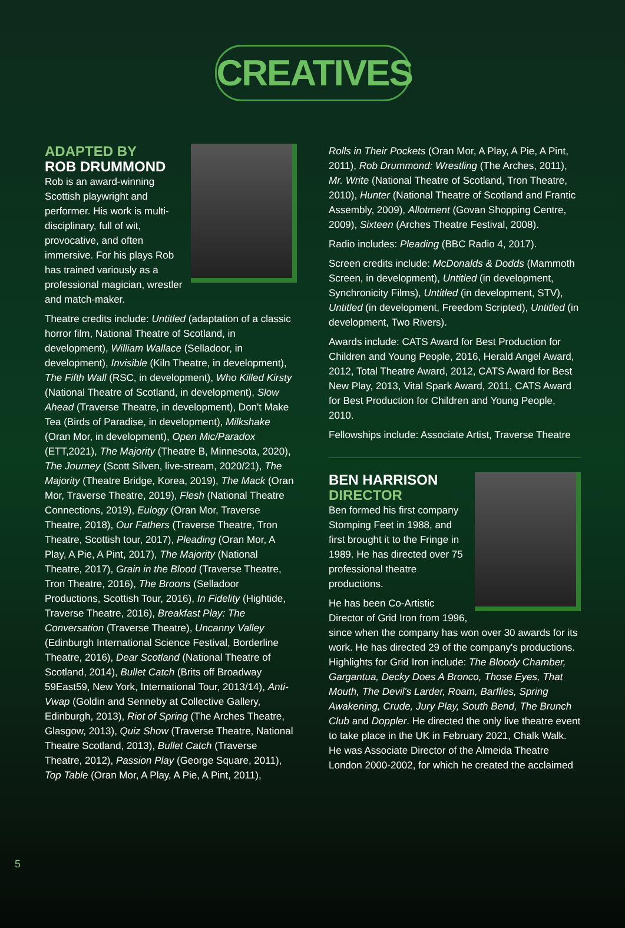CREATIVES
ADAPTED BY
ROB DRUMMOND
Rob is an award-winning Scottish playwright and performer. His work is multi-disciplinary, full of wit, provocative, and often immersive. For his plays Rob has trained variously as a professional magician, wrestler and match-maker.
Theatre credits include: Untitled (adaptation of a classic horror film, National Theatre of Scotland, in development), William Wallace (Selladoor, in development), Invisible (Kiln Theatre, in development), The Fifth Wall (RSC, in development), Who Killed Kirsty (National Theatre of Scotland, in development), Slow Ahead (Traverse Theatre, in development), Don't Make Tea (Birds of Paradise, in development), Milkshake (Oran Mor, in development), Open Mic/Paradox (ETT,2021), The Majority (Theatre B, Minnesota, 2020), The Journey (Scott Silven, live-stream, 2020/21), The Majority (Theatre Bridge, Korea, 2019), The Mack (Oran Mor, Traverse Theatre, 2019), Flesh (National Theatre Connections, 2019), Eulogy (Oran Mor, Traverse Theatre, 2018), Our Fathers (Traverse Theatre, Tron Theatre, Scottish tour, 2017), Pleading (Oran Mor, A Play, A Pie, A Pint, 2017), The Majority (National Theatre, 2017), Grain in the Blood (Traverse Theatre, Tron Theatre, 2016), The Broons (Selladoor Productions, Scottish Tour, 2016), In Fidelity (Hightide, Traverse Theatre, 2016), Breakfast Play: The Conversation (Traverse Theatre), Uncanny Valley (Edinburgh International Science Festival, Borderline Theatre, 2016), Dear Scotland (National Theatre of Scotland, 2014), Bullet Catch (Brits off Broadway 59East59, New York, International Tour, 2013/14), Anti-Vwap (Goldin and Senneby at Collective Gallery, Edinburgh, 2013), Riot of Spring (The Arches Theatre, Glasgow, 2013), Quiz Show (Traverse Theatre, National Theatre Scotland, 2013), Bullet Catch (Traverse Theatre, 2012), Passion Play (George Square, 2011), Top Table (Oran Mor, A Play, A Pie, A Pint, 2011),
Rolls in Their Pockets (Oran Mor, A Play, A Pie, A Pint, 2011), Rob Drummond: Wrestling (The Arches, 2011), Mr. Write (National Theatre of Scotland, Tron Theatre, 2010), Hunter (National Theatre of Scotland and Frantic Assembly, 2009), Allotment (Govan Shopping Centre, 2009), Sixteen (Arches Theatre Festival, 2008).
Radio includes: Pleading (BBC Radio 4, 2017).
Screen credits include: McDonalds & Dodds (Mammoth Screen, in development), Untitled (in development, Synchronicity Films), Untitled (in development, STV), Untitled (in development, Freedom Scripted), Untitled (in development, Two Rivers).
Awards include: CATS Award for Best Production for Children and Young People, 2016, Herald Angel Award, 2012, Total Theatre Award, 2012, CATS Award for Best New Play, 2013, Vital Spark Award, 2011, CATS Award for Best Production for Children and Young People, 2010.
Fellowships include: Associate Artist, Traverse Theatre
BEN HARRISON
DIRECTOR
Ben formed his first company Stomping Feet in 1988, and first brought it to the Fringe in 1989. He has directed over 75 professional theatre productions.
He has been Co-Artistic Director of Grid Iron from 1996, since when the company has won over 30 awards for its work. He has directed 29 of the company's productions. Highlights for Grid Iron include: The Bloody Chamber, Gargantua, Decky Does A Bronco, Those Eyes, That Mouth, The Devil's Larder, Roam, Barflies, Spring Awakening, Crude, Jury Play, South Bend, The Brunch Club and Doppler. He directed the only live theatre event to take place in the UK in February 2021, Chalk Walk. He was Associate Director of the Almeida Theatre London 2000-2002, for which he created the acclaimed
5